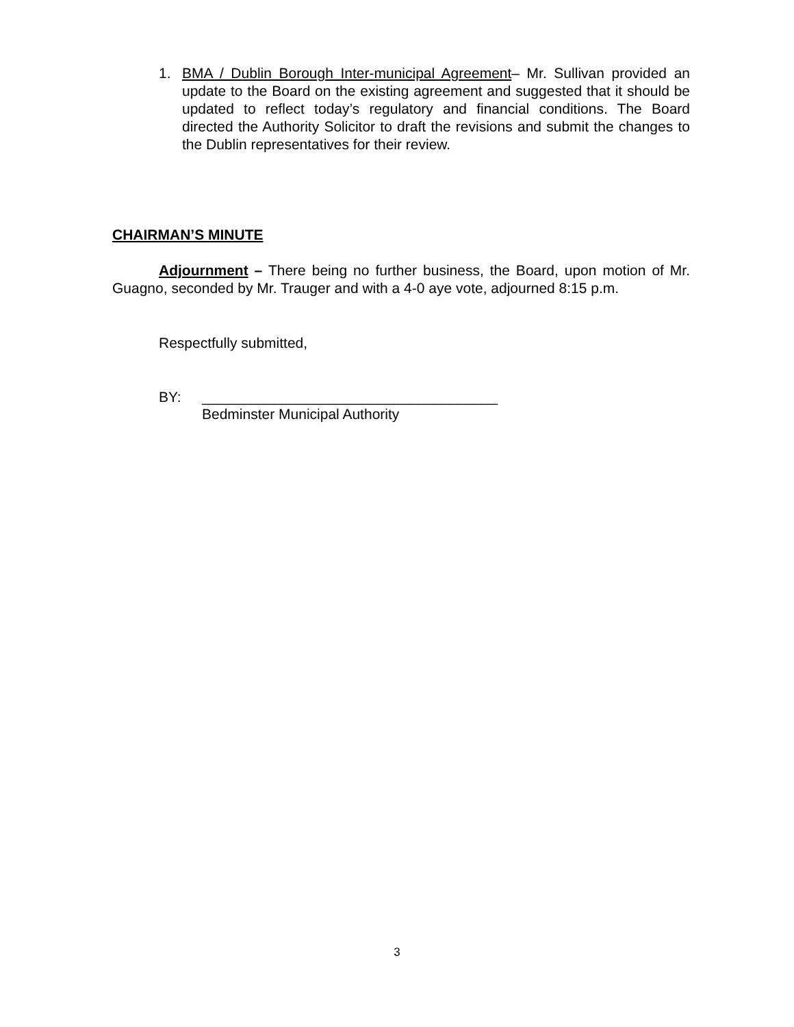1. BMA / Dublin Borough Inter-municipal Agreement– Mr. Sullivan provided an update to the Board on the existing agreement and suggested that it should be updated to reflect today’s regulatory and financial conditions. The Board directed the Authority Solicitor to draft the revisions and submit the changes to the Dublin representatives for their review.
CHAIRMAN’S MINUTE
Adjournment – There being no further business, the Board, upon motion of Mr. Guagno, seconded by Mr. Trauger and with a 4-0 aye vote, adjourned 8:15 p.m.
Respectfully submitted,
BY:
_____________________________________
Bedminster Municipal Authority
3